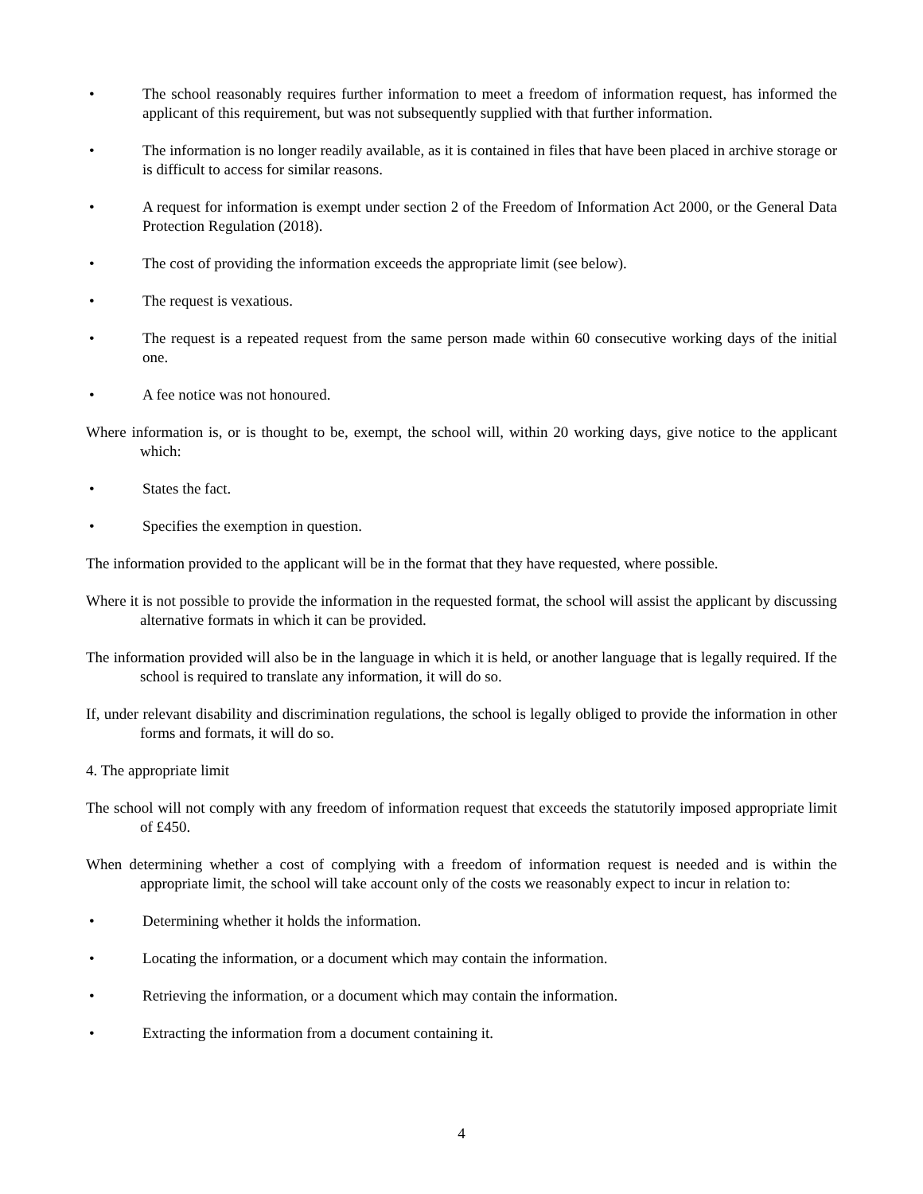• The school reasonably requires further information to meet a freedom of information request, has informed the applicant of this requirement, but was not subsequently supplied with that further information.
• The information is no longer readily available, as it is contained in files that have been placed in archive storage or is difficult to access for similar reasons.
• A request for information is exempt under section 2 of the Freedom of Information Act 2000, or the General Data Protection Regulation (2018).
• The cost of providing the information exceeds the appropriate limit (see below).
• The request is vexatious.
• The request is a repeated request from the same person made within 60 consecutive working days of the initial one.
• A fee notice was not honoured.
Where information is, or is thought to be, exempt, the school will, within 20 working days, give notice to the applicant which:
• States the fact.
• Specifies the exemption in question.
The information provided to the applicant will be in the format that they have requested, where possible.
Where it is not possible to provide the information in the requested format, the school will assist the applicant by discussing alternative formats in which it can be provided.
The information provided will also be in the language in which it is held, or another language that is legally required. If the school is required to translate any information, it will do so.
If, under relevant disability and discrimination regulations, the school is legally obliged to provide the information in other forms and formats, it will do so.
4. The appropriate limit
The school will not comply with any freedom of information request that exceeds the statutorily imposed appropriate limit of £450.
When determining whether a cost of complying with a freedom of information request is needed and is within the appropriate limit, the school will take account only of the costs we reasonably expect to incur in relation to:
• Determining whether it holds the information.
• Locating the information, or a document which may contain the information.
• Retrieving the information, or a document which may contain the information.
• Extracting the information from a document containing it.
4